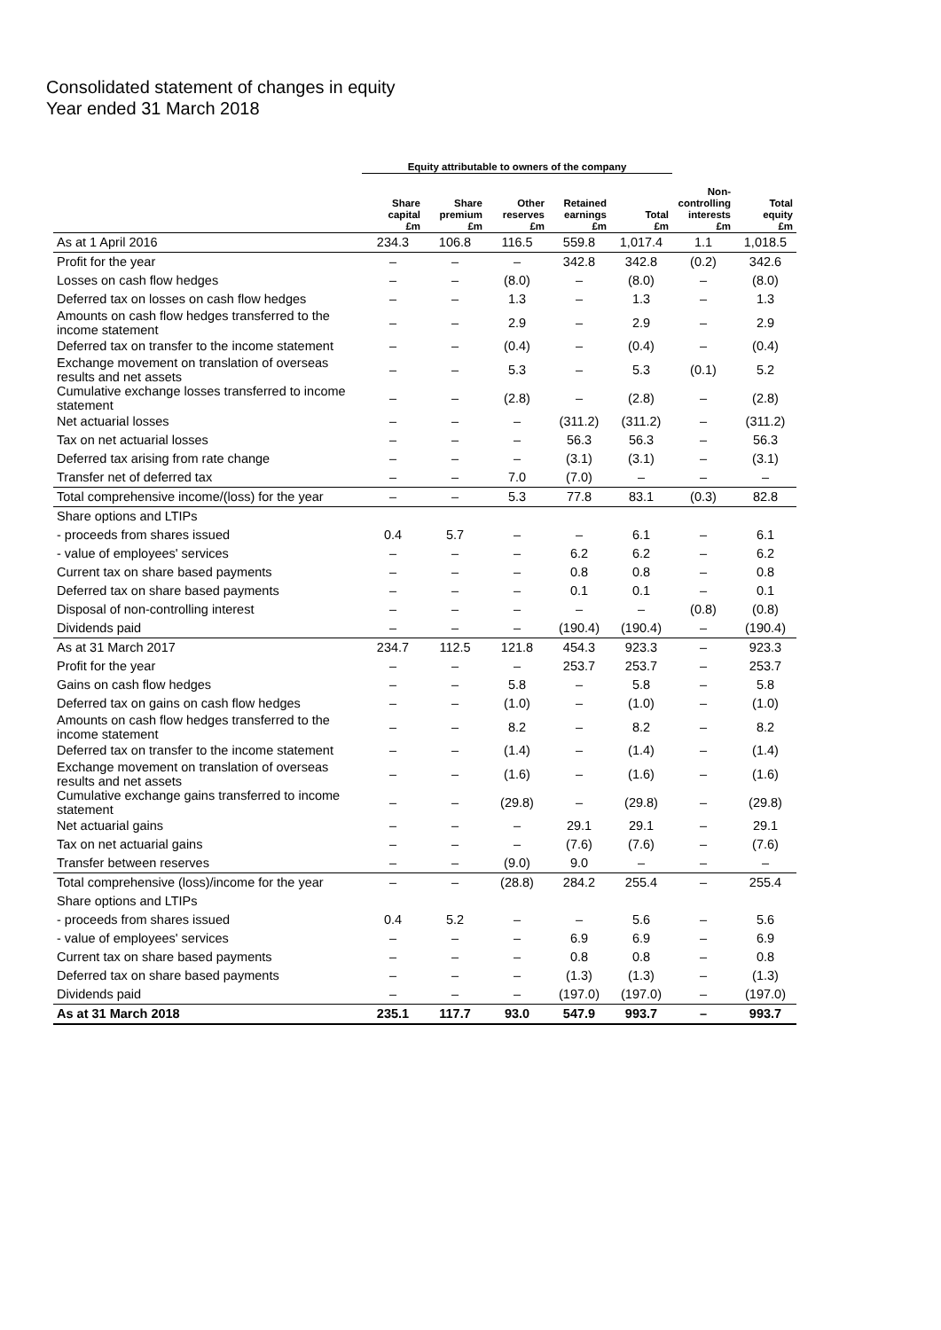Consolidated statement of changes in equity
Year ended 31 March 2018
| | Equity attributable to owners of the company | | | | | | |
| --- | --- | --- | --- | --- | --- | --- | --- |
| | Share capital £m | Share premium £m | Other reserves £m | Retained earnings £m | Total £m | Non- controlling interests £m | Total equity £m |
| As at 1 April 2016 | 234.3 | 106.8 | 116.5 | 559.8 | 1,017.4 | 1.1 | 1,018.5 |
| Profit for the year | – | – | – | 342.8 | 342.8 | (0.2) | 342.6 |
| Losses on cash flow hedges | – | – | (8.0) | – | (8.0) | – | (8.0) |
| Deferred tax on losses on cash flow hedges | – | – | 1.3 | – | 1.3 | – | 1.3 |
| Amounts on cash flow hedges transferred to the income statement | – | – | 2.9 | – | 2.9 | – | 2.9 |
| Deferred tax on transfer to the income statement | – | – | (0.4) | – | (0.4) | – | (0.4) |
| Exchange movement on translation of overseas results and net assets | – | – | 5.3 | – | 5.3 | (0.1) | 5.2 |
| Cumulative exchange losses transferred to income statement | – | – | (2.8) | – | (2.8) | – | (2.8) |
| Net actuarial losses | – | – | – | (311.2) | (311.2) | – | (311.2) |
| Tax on net actuarial losses | – | – | – | 56.3 | 56.3 | – | 56.3 |
| Deferred tax arising from rate change | – | – | – | (3.1) | (3.1) | – | (3.1) |
| Transfer net of deferred tax | – | – | 7.0 | (7.0) | – | – | – |
| Total comprehensive income/(loss) for the year | – | – | 5.3 | 77.8 | 83.1 | (0.3) | 82.8 |
| Share options and LTIPs | | | | | | | |
| - proceeds from shares issued | 0.4 | 5.7 | – | – | 6.1 | – | 6.1 |
| - value of employees' services | – | – | – | 6.2 | 6.2 | – | 6.2 |
| Current tax on share based payments | – | – | – | 0.8 | 0.8 | – | 0.8 |
| Deferred tax on share based payments | – | – | – | 0.1 | 0.1 | – | 0.1 |
| Disposal of non-controlling interest | – | – | – | – | – | (0.8) | (0.8) |
| Dividends paid | – | – | – | (190.4) | (190.4) | – | (190.4) |
| As at 31 March 2017 | 234.7 | 112.5 | 121.8 | 454.3 | 923.3 | – | 923.3 |
| Profit for the year | – | – | – | 253.7 | 253.7 | – | 253.7 |
| Gains on cash flow hedges | – | – | 5.8 | – | 5.8 | – | 5.8 |
| Deferred tax on gains on cash flow hedges | – | – | (1.0) | – | (1.0) | – | (1.0) |
| Amounts on cash flow hedges transferred to the income statement | – | – | 8.2 | – | 8.2 | – | 8.2 |
| Deferred tax on transfer to the income statement | – | – | (1.4) | – | (1.4) | – | (1.4) |
| Exchange movement on translation of overseas results and net assets | – | – | (1.6) | – | (1.6) | – | (1.6) |
| Cumulative exchange gains transferred to income statement | – | – | (29.8) | – | (29.8) | – | (29.8) |
| Net actuarial gains | – | – | – | 29.1 | 29.1 | – | 29.1 |
| Tax on net actuarial gains | – | – | – | (7.6) | (7.6) | – | (7.6) |
| Transfer between reserves | – | – | (9.0) | 9.0 | – | – | – |
| Total comprehensive (loss)/income for the year | – | – | (28.8) | 284.2 | 255.4 | – | 255.4 |
| Share options and LTIPs | | | | | | | |
| - proceeds from shares issued | 0.4 | 5.2 | – | – | 5.6 | – | 5.6 |
| - value of employees' services | – | – | – | 6.9 | 6.9 | – | 6.9 |
| Current tax on share based payments | – | – | – | 0.8 | 0.8 | – | 0.8 |
| Deferred tax on share based payments | – | – | – | (1.3) | (1.3) | – | (1.3) |
| Dividends paid | – | – | – | (197.0) | (197.0) | – | (197.0) |
| As at 31 March 2018 | 235.1 | 117.7 | 93.0 | 547.9 | 993.7 | – | 993.7 |